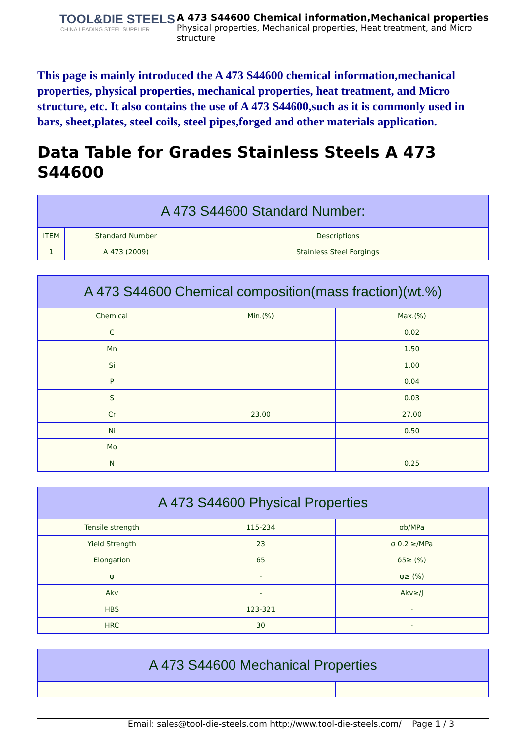TOOL&DIE STEELS
CHINA LEADING STEEL SUPPLIER
A 473 S44600 Chemical information,Mechanical properties
Physical properties, Mechanical properties, Heat treatment, and Micro structure
This page is mainly introduced the A 473 S44600 chemical information,mechanical properties, physical properties, mechanical properties, heat treatment, and Micro structure, etc. It also contains the use of A 473 S44600,such as it is commonly used in bars, sheet,plates, steel coils, steel pipes,forged and other materials application.
Data Table for Grades Stainless Steels A 473 S44600
| A 473 S44600 Standard Number: | | |
| --- | --- | --- |
| ITEM | Standard Number | Descriptions |
| 1 | A 473 (2009) | Stainless Steel Forgings |
| A 473 S44600 Chemical composition(mass fraction)(wt.%) | | |
| --- | --- | --- |
| Chemical | Min.(%) | Max.(%) |
| C | | 0.02 |
| Mn | | 1.50 |
| Si | | 1.00 |
| P | | 0.04 |
| S | | 0.03 |
| Cr | 23.00 | 27.00 |
| Ni | | 0.50 |
| Mo | | |
| N | | 0.25 |
| A 473 S44600 Physical Properties | | |
| --- | --- | --- |
| Tensile strength | 115-234 | σb/MPa |
| Yield Strength | 23 | σ 0.2 ≥/MPa |
| Elongation | 65 | δ5≥ (%) |
| ψ | - | ψ≥ (%) |
| Akv | - | Akv≥/J |
| HBS | 123-321 | - |
| HRC | 30 | - |
| A 473 S44600 Mechanical Properties | | |
| --- | --- | --- |
Email: sales@tool-die-steels.com http://www.tool-die-steels.com/ Page 1 / 3